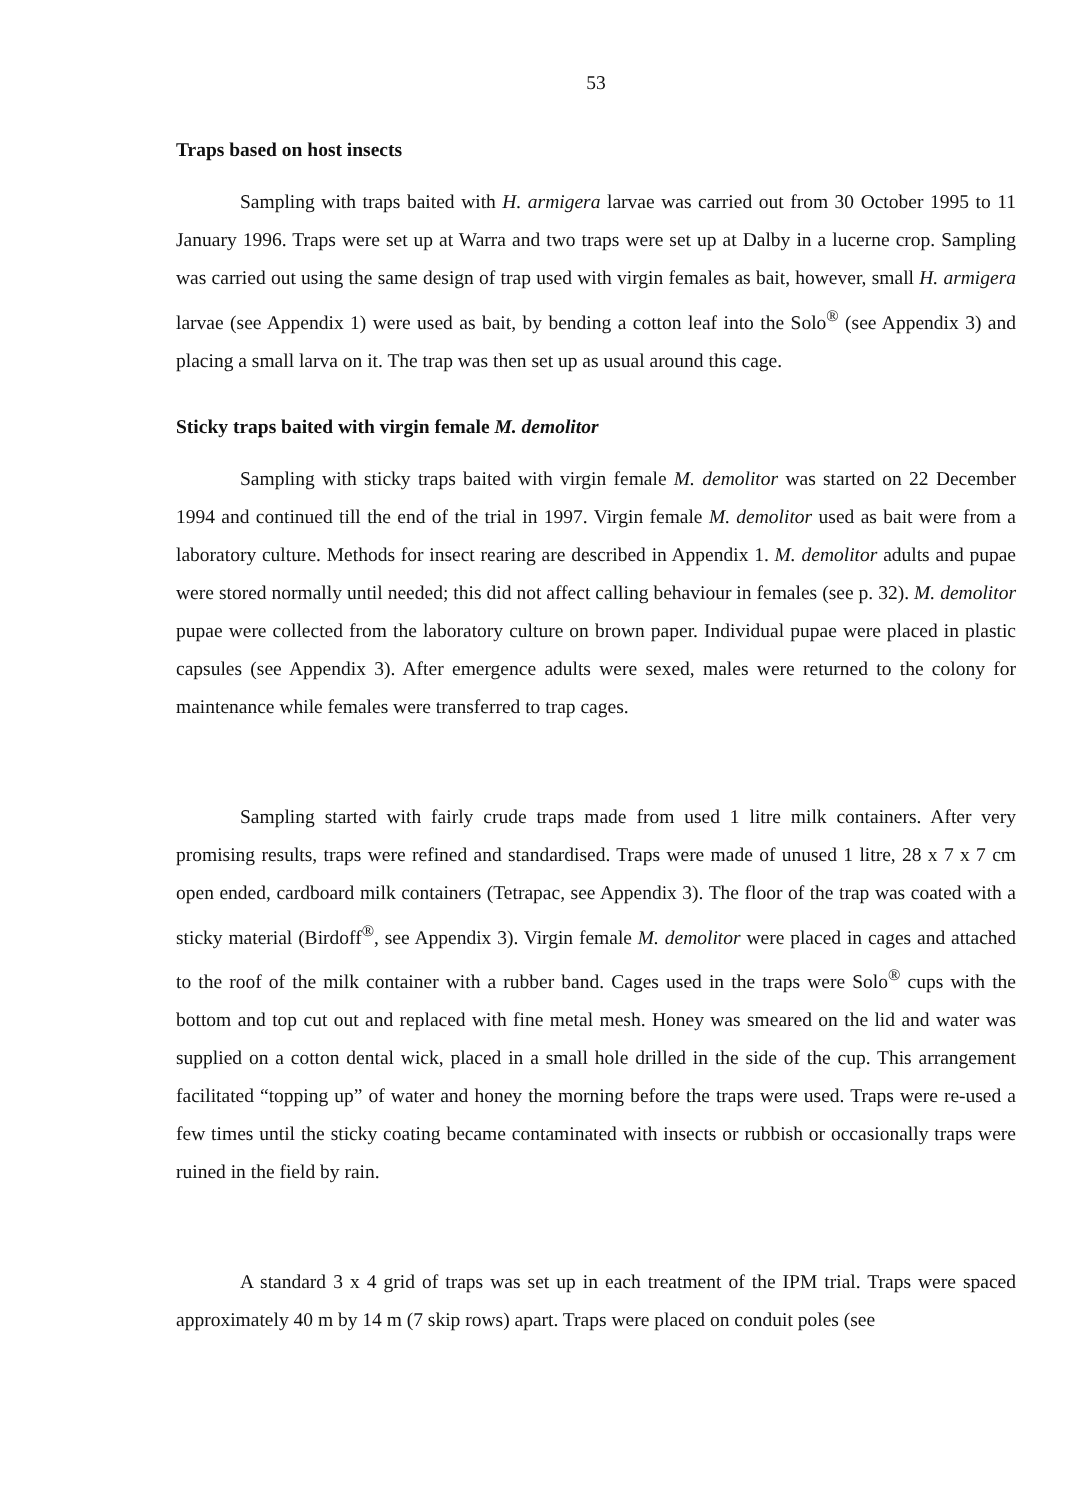53
Traps based on host insects
Sampling with traps baited with H. armigera larvae was carried out from 30 October 1995 to 11 January 1996. Traps were set up at Warra and two traps were set up at Dalby in a lucerne crop. Sampling was carried out using the same design of trap used with virgin females as bait, however, small H. armigera larvae (see Appendix 1) were used as bait, by bending a cotton leaf into the Solo<sup>®</sup> (see Appendix 3) and placing a small larva on it. The trap was then set up as usual around this cage.
Sticky traps baited with virgin female M. demolitor
Sampling with sticky traps baited with virgin female M. demolitor was started on 22 December 1994 and continued till the end of the trial in 1997. Virgin female M. demolitor used as bait were from a laboratory culture. Methods for insect rearing are described in Appendix 1. M. demolitor adults and pupae were stored normally until needed; this did not affect calling behaviour in females (see p. 32). M. demolitor pupae were collected from the laboratory culture on brown paper. Individual pupae were placed in plastic capsules (see Appendix 3). After emergence adults were sexed, males were returned to the colony for maintenance while females were transferred to trap cages.
Sampling started with fairly crude traps made from used 1 litre milk containers. After very promising results, traps were refined and standardised. Traps were made of unused 1 litre, 28 x 7 x 7 cm open ended, cardboard milk containers (Tetrapac, see Appendix 3). The floor of the trap was coated with a sticky material (Birdoff<sup>®</sup>, see Appendix 3). Virgin female M. demolitor were placed in cages and attached to the roof of the milk container with a rubber band. Cages used in the traps were Solo<sup>®</sup> cups with the bottom and top cut out and replaced with fine metal mesh. Honey was smeared on the lid and water was supplied on a cotton dental wick, placed in a small hole drilled in the side of the cup. This arrangement facilitated “topping up” of water and honey the morning before the traps were used. Traps were re-used a few times until the sticky coating became contaminated with insects or rubbish or occasionally traps were ruined in the field by rain.
A standard 3 x 4 grid of traps was set up in each treatment of the IPM trial. Traps were spaced approximately 40 m by 14 m (7 skip rows) apart. Traps were placed on conduit poles (see